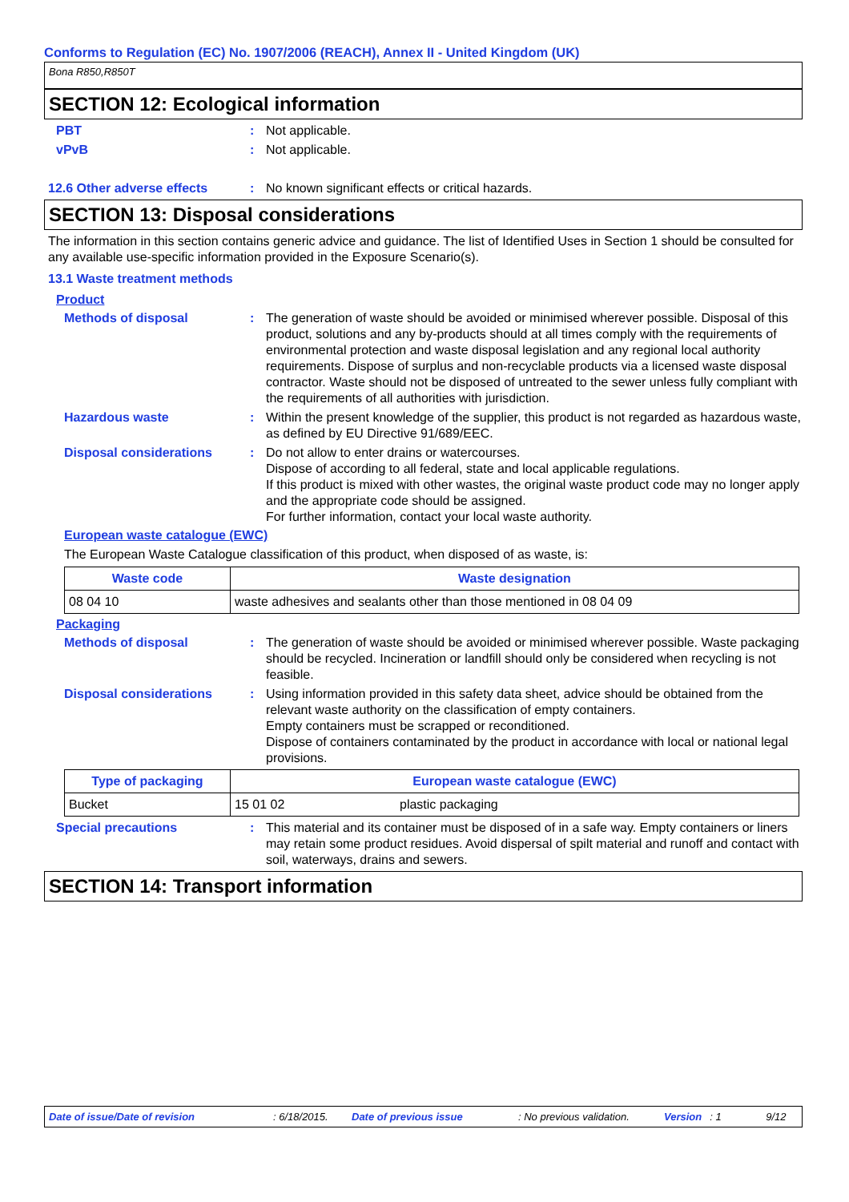Conforms to Regulation (EC) No. 1907/2006 (REACH), Annex II - United Kingdom (UK)
Bona R850,R850T
SECTION 12: Ecological information
PBT : Not applicable.
vPvB : Not applicable.
12.6 Other adverse effects : No known significant effects or critical hazards.
SECTION 13: Disposal considerations
The information in this section contains generic advice and guidance. The list of Identified Uses in Section 1 should be consulted for any available use-specific information provided in the Exposure Scenario(s).
13.1 Waste treatment methods
Product
Methods of disposal : The generation of waste should be avoided or minimised wherever possible. Disposal of this product, solutions and any by-products should at all times comply with the requirements of environmental protection and waste disposal legislation and any regional local authority requirements. Dispose of surplus and non-recyclable products via a licensed waste disposal contractor. Waste should not be disposed of untreated to the sewer unless fully compliant with the requirements of all authorities with jurisdiction.
Hazardous waste : Within the present knowledge of the supplier, this product is not regarded as hazardous waste, as defined by EU Directive 91/689/EEC.
Disposal considerations : Do not allow to enter drains or watercourses.
Dispose of according to all federal, state and local applicable regulations.
If this product is mixed with other wastes, the original waste product code may no longer apply and the appropriate code should be assigned.
For further information, contact your local waste authority.
European waste catalogue (EWC)
The European Waste Catalogue classification of this product, when disposed of as waste, is:
| Waste code | Waste designation |
| --- | --- |
| 08 04 10 | waste adhesives and sealants other than those mentioned in 08 04 09 |
Packaging
Methods of disposal : The generation of waste should be avoided or minimised wherever possible. Waste packaging should be recycled. Incineration or landfill should only be considered when recycling is not feasible.
Disposal considerations : Using information provided in this safety data sheet, advice should be obtained from the relevant waste authority on the classification of empty containers.
Empty containers must be scrapped or reconditioned.
Dispose of containers contaminated by the product in accordance with local or national legal provisions.
| Type of packaging | European waste catalogue (EWC) | |
| --- | --- | --- |
| Bucket | 15 01 02 | plastic packaging |
Special precautions : This material and its container must be disposed of in a safe way. Empty containers or liners may retain some product residues. Avoid dispersal of spilt material and runoff and contact with soil, waterways, drains and sewers.
SECTION 14: Transport information
Date of issue/Date of revision: 6/18/2015. Date of previous issue: No previous validation. Version: 1 9/12